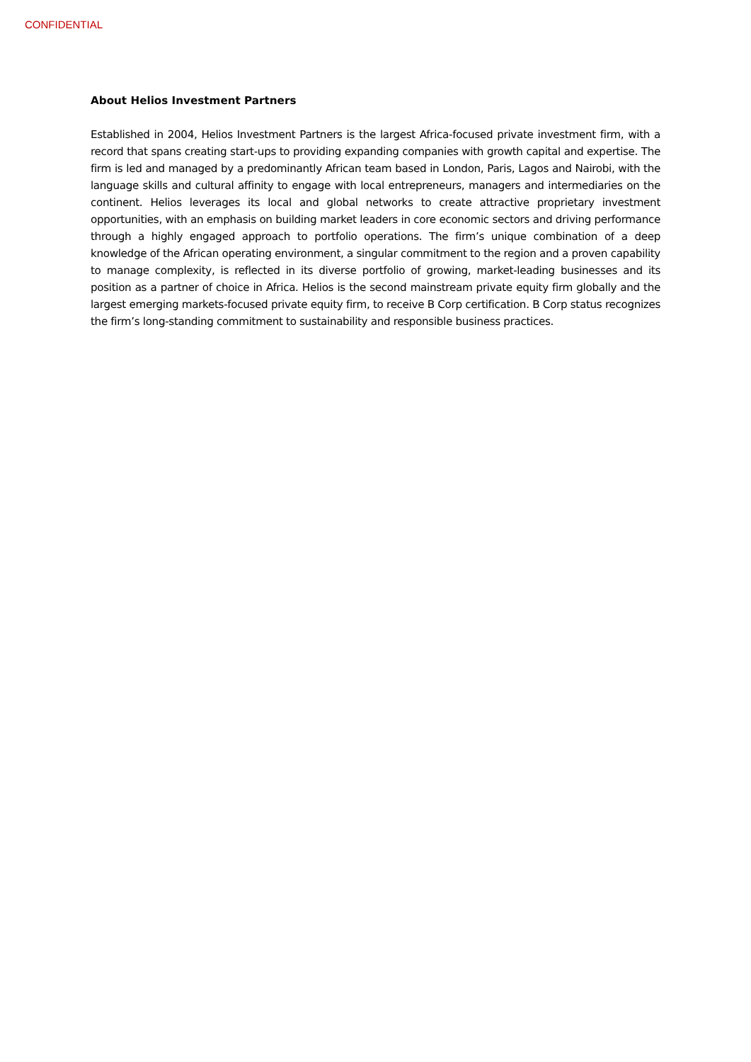CONFIDENTIAL
About Helios Investment Partners
Established in 2004, Helios Investment Partners is the largest Africa-focused private investment firm, with a record that spans creating start-ups to providing expanding companies with growth capital and expertise. The firm is led and managed by a predominantly African team based in London, Paris, Lagos and Nairobi, with the language skills and cultural affinity to engage with local entrepreneurs, managers and intermediaries on the continent. Helios leverages its local and global networks to create attractive proprietary investment opportunities, with an emphasis on building market leaders in core economic sectors and driving performance through a highly engaged approach to portfolio operations. The firm’s unique combination of a deep knowledge of the African operating environment, a singular commitment to the region and a proven capability to manage complexity, is reflected in its diverse portfolio of growing, market-leading businesses and its position as a partner of choice in Africa. Helios is the second mainstream private equity firm globally and the largest emerging markets-focused private equity firm, to receive B Corp certification. B Corp status recognizes the firm’s long-standing commitment to sustainability and responsible business practices.